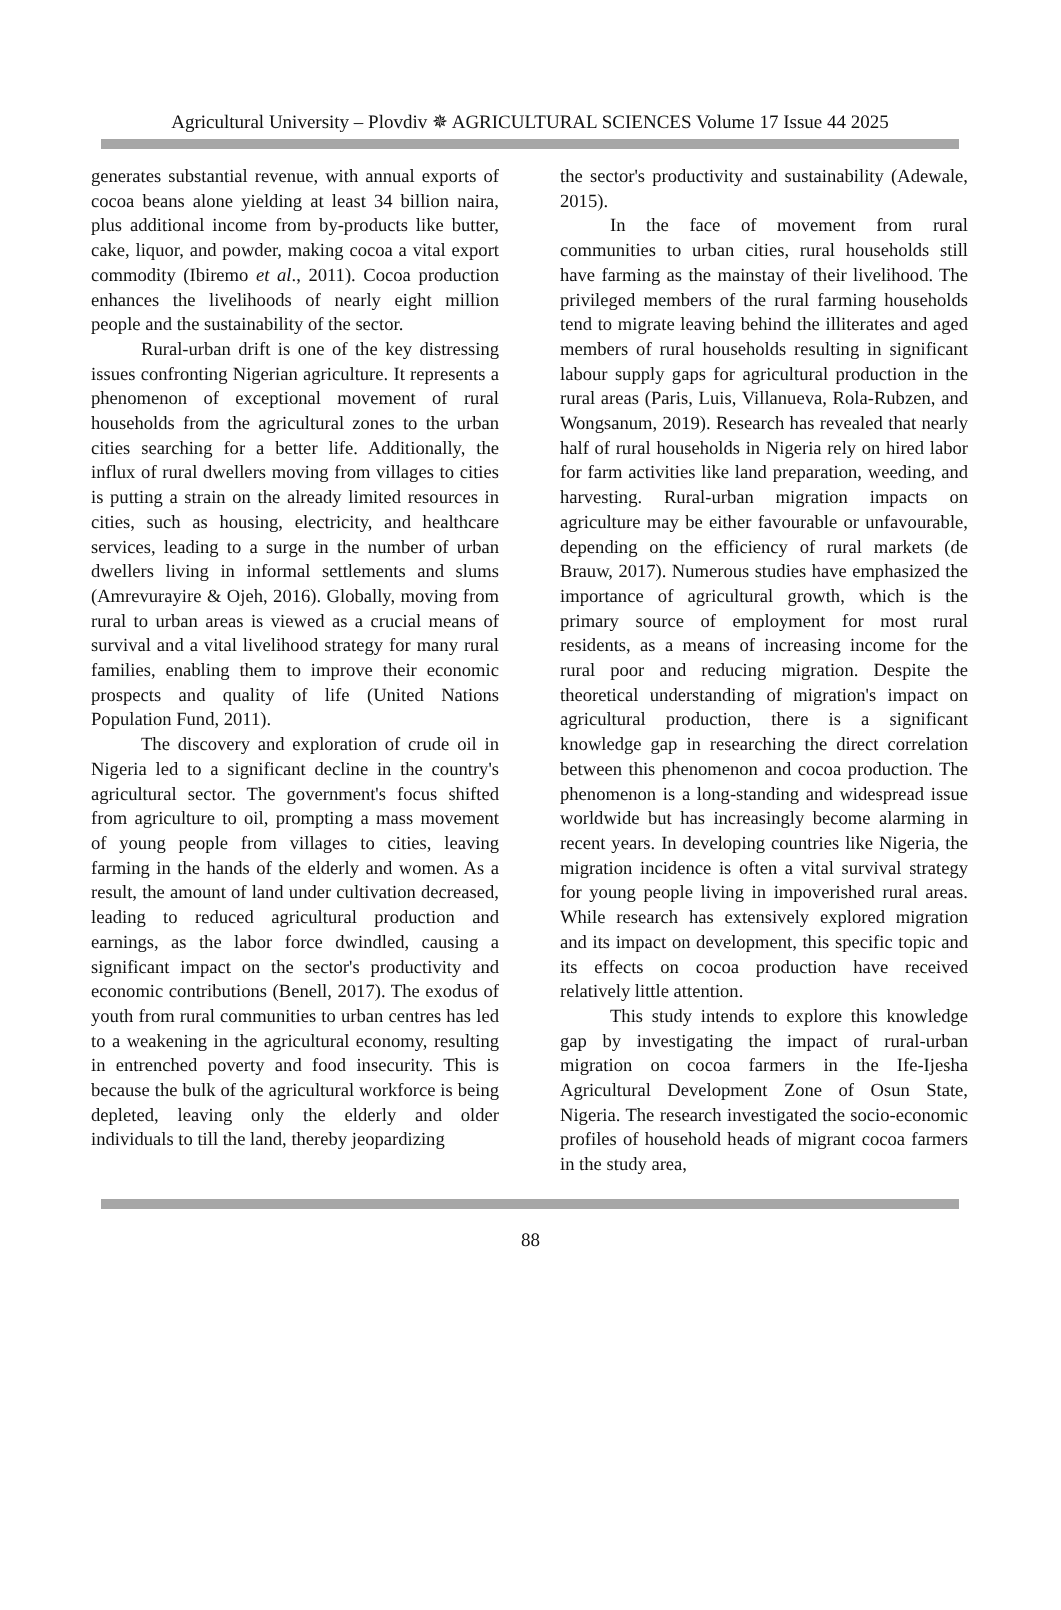Agricultural University – Plovdiv ✵ AGRICULTURAL SCIENCES Volume 17 Issue 44 2025
generates substantial revenue, with annual exports of cocoa beans alone yielding at least 34 billion naira, plus additional income from by-products like butter, cake, liquor, and powder, making cocoa a vital export commodity (Ibiremo et al., 2011). Cocoa production enhances the livelihoods of nearly eight million people and the sustainability of the sector.
Rural-urban drift is one of the key distressing issues confronting Nigerian agriculture. It represents a phenomenon of exceptional movement of rural households from the agricultural zones to the urban cities searching for a better life. Additionally, the influx of rural dwellers moving from villages to cities is putting a strain on the already limited resources in cities, such as housing, electricity, and healthcare services, leading to a surge in the number of urban dwellers living in informal settlements and slums (Amrevurayire & Ojeh, 2016). Globally, moving from rural to urban areas is viewed as a crucial means of survival and a vital livelihood strategy for many rural families, enabling them to improve their economic prospects and quality of life (United Nations Population Fund, 2011).
The discovery and exploration of crude oil in Nigeria led to a significant decline in the country's agricultural sector. The government's focus shifted from agriculture to oil, prompting a mass movement of young people from villages to cities, leaving farming in the hands of the elderly and women. As a result, the amount of land under cultivation decreased, leading to reduced agricultural production and earnings, as the labor force dwindled, causing a significant impact on the sector's productivity and economic contributions (Benell, 2017). The exodus of youth from rural communities to urban centres has led to a weakening in the agricultural economy, resulting in entrenched poverty and food insecurity. This is because the bulk of the agricultural workforce is being depleted, leaving only the elderly and older individuals to till the land, thereby jeopardizing
the sector's productivity and sustainability (Adewale, 2015).
In the face of movement from rural communities to urban cities, rural households still have farming as the mainstay of their livelihood. The privileged members of the rural farming households tend to migrate leaving behind the illiterates and aged members of rural households resulting in significant labour supply gaps for agricultural production in the rural areas (Paris, Luis, Villanueva, Rola-Rubzen, and Wongsanum, 2019). Research has revealed that nearly half of rural households in Nigeria rely on hired labor for farm activities like land preparation, weeding, and harvesting. Rural-urban migration impacts on agriculture may be either favourable or unfavourable, depending on the efficiency of rural markets (de Brauw, 2017). Numerous studies have emphasized the importance of agricultural growth, which is the primary source of employment for most rural residents, as a means of increasing income for the rural poor and reducing migration. Despite the theoretical understanding of migration's impact on agricultural production, there is a significant knowledge gap in researching the direct correlation between this phenomenon and cocoa production. The phenomenon is a long-standing and widespread issue worldwide but has increasingly become alarming in recent years. In developing countries like Nigeria, the migration incidence is often a vital survival strategy for young people living in impoverished rural areas. While research has extensively explored migration and its impact on development, this specific topic and its effects on cocoa production have received relatively little attention.
This study intends to explore this knowledge gap by investigating the impact of rural-urban migration on cocoa farmers in the Ife-Ijesha Agricultural Development Zone of Osun State, Nigeria. The research investigated the socio-economic profiles of household heads of migrant cocoa farmers in the study area,
88